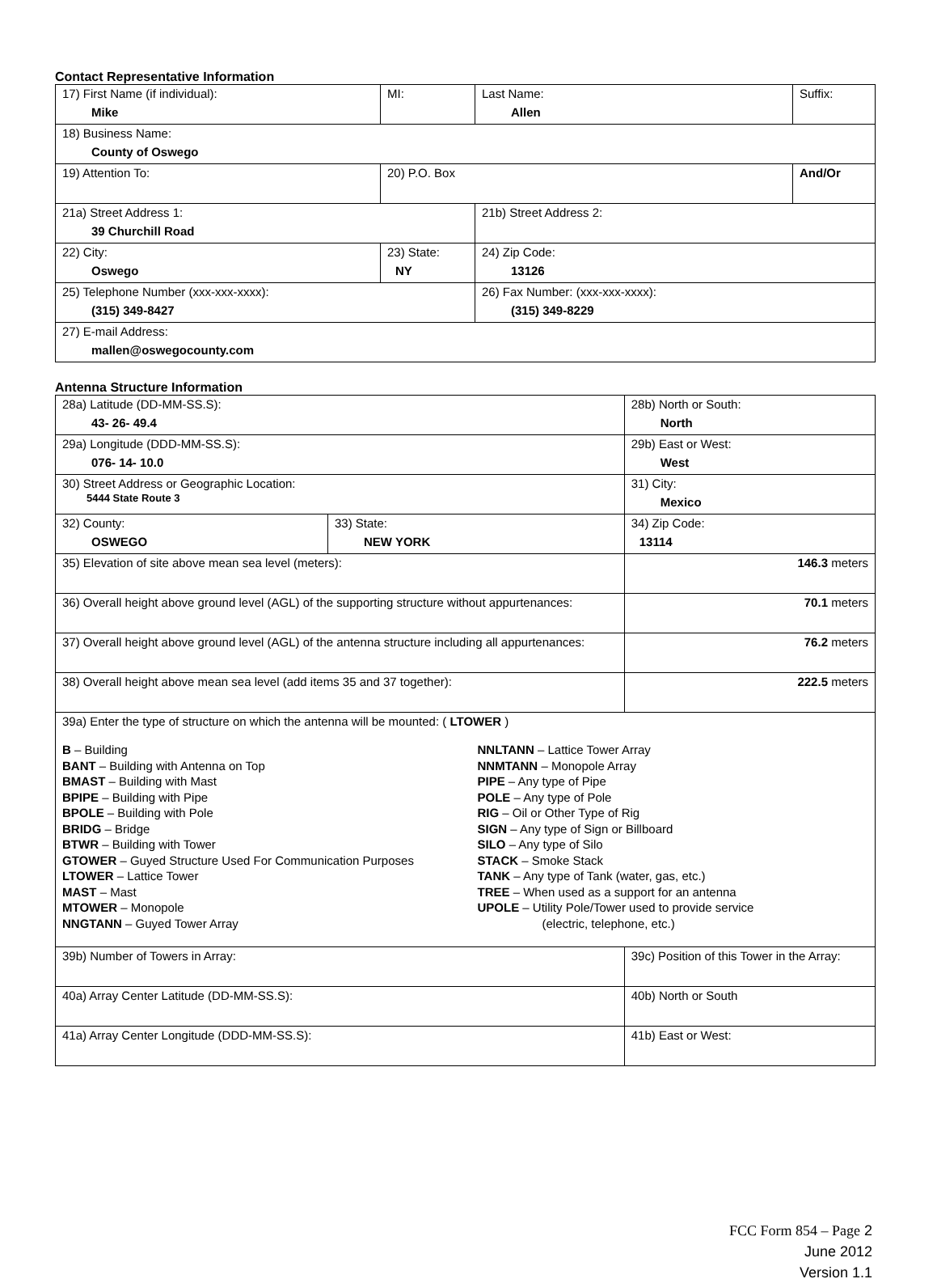Contact Representative Information
| 17) First Name (if individual): Mike | MI: | Last Name: Allen | Suffix: |
| 18) Business Name: County of Oswego | | | |
| 19) Attention To: | 20) P.O. Box | | And/Or |
| 21a) Street Address 1: 39 Churchill Road | | 21b) Street Address 2: | |
| 22) City: Oswego | 23) State: NY | 24) Zip Code: 13126 | |
| 25) Telephone Number (xxx-xxx-xxxx): (315) 349-8427 | | 26) Fax Number: (xxx-xxx-xxxx): (315) 349-8229 | |
| 27) E-mail Address: mallen@oswegocounty.com | | | |
Antenna Structure Information
| 28a) Latitude (DD-MM-SS.S): 43- 26- 49.4 | | 28b) North or South: North | |
| 29a) Longitude (DDD-MM-SS.S): 076- 14- 10.0 | | 29b) East or West: West | |
| 30) Street Address or Geographic Location: 5444 State Route 3 | | 31) City: Mexico | |
| 32) County: OSWEGO | 33) State: NEW YORK | | 34) Zip Code: 13114 |
| 35) Elevation of site above mean sea level (meters): | | | 146.3 meters |
| 36) Overall height above ground level (AGL) of the supporting structure without appurtenances: | | | 70.1 meters |
| 37) Overall height above ground level (AGL) of the antenna structure including all appurtenances: | | | 76.2 meters |
| 38) Overall height above mean sea level (add items 35 and 37 together): | | | 222.5 meters |
| 39a) Enter the type of structure on which the antenna will be mounted: ( LTOWER ) B – Building BANT – Building with Antenna on Top BMAST – Building with Mast BPIPE – Building with Pipe BPOLE – Building with Pole BRIDG – Bridge BTWR – Building with Tower GTOWER – Guyed Structure Used For Communication Purposes LTOWER – Lattice Tower MAST – Mast MTOWER – Monopole NNGTANN – Guyed Tower Array NNLTANN – Lattice Tower Array NNMTANN – Monopole Array PIPE – Any type of Pipe POLE – Any type of Pole RIG – Oil or Other Type of Rig SIGN – Any type of Sign or Billboard SILO – Any type of Silo STACK – Smoke Stack TANK – Any type of Tank (water, gas, etc.) TREE – When used as a support for an antenna UPOLE – Utility Pole/Tower used to provide service (electric, telephone, etc.) | | | |
| 39b) Number of Towers in Array: | | 39c) Position of this Tower in the Array: | |
| 40a) Array Center Latitude (DD-MM-SS.S): | | 40b) North or South | |
| 41a) Array Center Longitude (DDD-MM-SS.S): | | 41b) East or West: | |
FCC Form 854 – Page 2
June 2012
Version 1.1